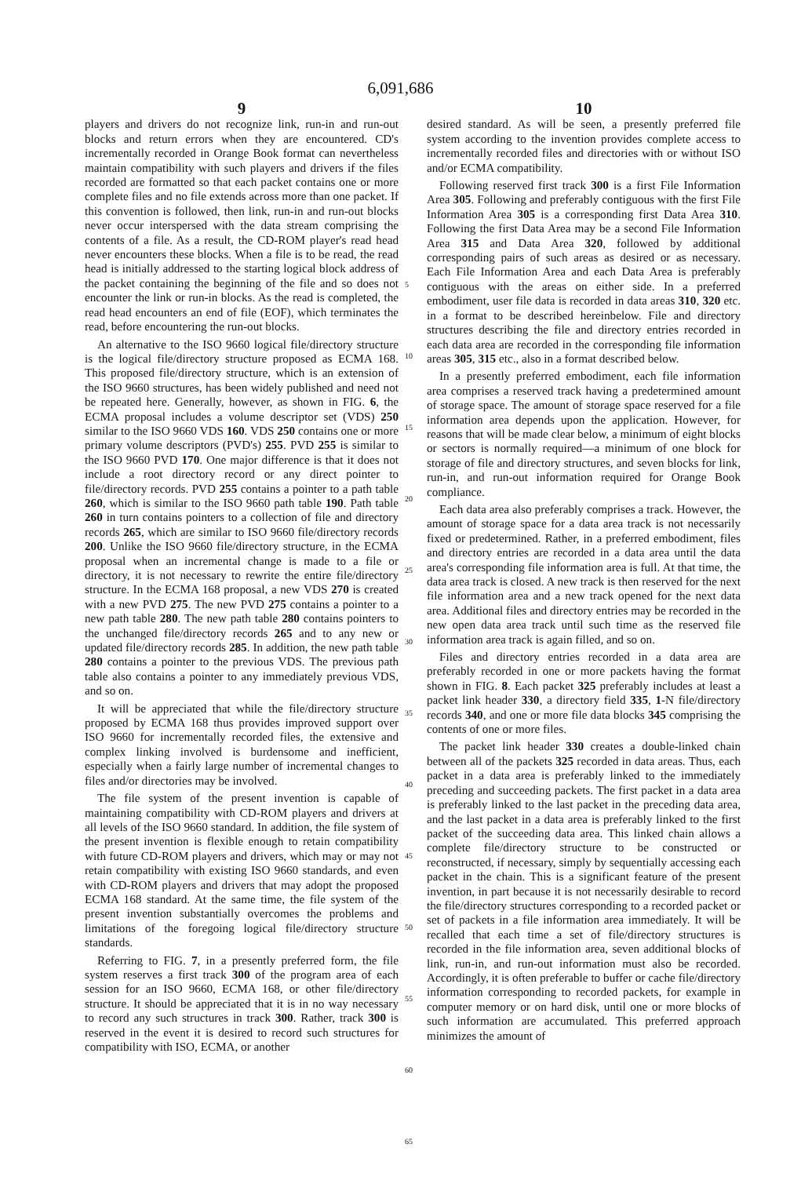6,091,686
9
players and drivers do not recognize link, run-in and run-out blocks and return errors when they are encountered. CD's incrementally recorded in Orange Book format can nevertheless maintain compatibility with such players and drivers if the files recorded are formatted so that each packet contains one or more complete files and no file extends across more than one packet. If this convention is followed, then link, run-in and run-out blocks never occur interspersed with the data stream comprising the contents of a file. As a result, the CD-ROM player's read head never encounters these blocks. When a file is to be read, the read head is initially addressed to the starting logical block address of the packet containing the beginning of the file and so does not encounter the link or run-in blocks. As the read is completed, the read head encounters an end of file (EOF), which terminates the read, before encountering the run-out blocks.
An alternative to the ISO 9660 logical file/directory structure is the logical file/directory structure proposed as ECMA 168. This proposed file/directory structure, which is an extension of the ISO 9660 structures, has been widely published and need not be repeated here. Generally, however, as shown in FIG. 6, the ECMA proposal includes a volume descriptor set (VDS) 250 similar to the ISO 9660 VDS 160. VDS 250 contains one or more primary volume descriptors (PVD's) 255. PVD 255 is similar to the ISO 9660 PVD 170. One major difference is that it does not include a root directory record or any direct pointer to file/directory records. PVD 255 contains a pointer to a path table 260, which is similar to the ISO 9660 path table 190. Path table 260 in turn contains pointers to a collection of file and directory records 265, which are similar to ISO 9660 file/directory records 200. Unlike the ISO 9660 file/directory structure, in the ECMA proposal when an incremental change is made to a file or directory, it is not necessary to rewrite the entire file/directory structure. In the ECMA 168 proposal, a new VDS 270 is created with a new PVD 275. The new PVD 275 contains a pointer to a new path table 280. The new path table 280 contains pointers to the unchanged file/directory records 265 and to any new or updated file/directory records 285. In addition, the new path table 280 contains a pointer to the previous VDS. The previous path table also contains a pointer to any immediately previous VDS, and so on.
It will be appreciated that while the file/directory structure proposed by ECMA 168 thus provides improved support over ISO 9660 for incrementally recorded files, the extensive and complex linking involved is burdensome and inefficient, especially when a fairly large number of incremental changes to files and/or directories may be involved.
The file system of the present invention is capable of maintaining compatibility with CD-ROM players and drivers at all levels of the ISO 9660 standard. In addition, the file system of the present invention is flexible enough to retain compatibility with future CD-ROM players and drivers, which may or may not retain compatibility with existing ISO 9660 standards, and even with CD-ROM players and drivers that may adopt the proposed ECMA 168 standard. At the same time, the file system of the present invention substantially overcomes the problems and limitations of the foregoing logical file/directory structure standards.
Referring to FIG. 7, in a presently preferred form, the file system reserves a first track 300 of the program area of each session for an ISO 9660, ECMA 168, or other file/directory structure. It should be appreciated that it is in no way necessary to record any such structures in track 300. Rather, track 300 is reserved in the event it is desired to record such structures for compatibility with ISO, ECMA, or another
5
10
15
20
25
30
35
40
45
50
55
60
65
10
desired standard. As will be seen, a presently preferred file system according to the invention provides complete access to incrementally recorded files and directories with or without ISO and/or ECMA compatibility.
Following reserved first track 300 is a first File Information Area 305. Following and preferably contiguous with the first File Information Area 305 is a corresponding first Data Area 310. Following the first Data Area may be a second File Information Area 315 and Data Area 320, followed by additional corresponding pairs of such areas as desired or as necessary. Each File Information Area and each Data Area is preferably contiguous with the areas on either side. In a preferred embodiment, user file data is recorded in data areas 310, 320 etc. in a format to be described hereinbelow. File and directory structures describing the file and directory entries recorded in each data area are recorded in the corresponding file information areas 305, 315 etc., also in a format described below.
In a presently preferred embodiment, each file information area comprises a reserved track having a predetermined amount of storage space. The amount of storage space reserved for a file information area depends upon the application. However, for reasons that will be made clear below, a minimum of eight blocks or sectors is normally required—a minimum of one block for storage of file and directory structures, and seven blocks for link, run-in, and run-out information required for Orange Book compliance.
Each data area also preferably comprises a track. However, the amount of storage space for a data area track is not necessarily fixed or predetermined. Rather, in a preferred embodiment, files and directory entries are recorded in a data area until the data area's corresponding file information area is full. At that time, the data area track is closed. A new track is then reserved for the next file information area and a new track opened for the next data area. Additional files and directory entries may be recorded in the new open data area track until such time as the reserved file information area track is again filled, and so on.
Files and directory entries recorded in a data area are preferably recorded in one or more packets having the format shown in FIG. 8. Each packet 325 preferably includes at least a packet link header 330, a directory field 335, 1-N file/directory records 340, and one or more file data blocks 345 comprising the contents of one or more files.
The packet link header 330 creates a double-linked chain between all of the packets 325 recorded in data areas. Thus, each packet in a data area is preferably linked to the immediately preceding and succeeding packets. The first packet in a data area is preferably linked to the last packet in the preceding data area, and the last packet in a data area is preferably linked to the first packet of the succeeding data area. This linked chain allows a complete file/directory structure to be constructed or reconstructed, if necessary, simply by sequentially accessing each packet in the chain. This is a significant feature of the present invention, in part because it is not necessarily desirable to record the file/directory structures corresponding to a recorded packet or set of packets in a file information area immediately. It will be recalled that each time a set of file/directory structures is recorded in the file information area, seven additional blocks of link, run-in, and run-out information must also be recorded. Accordingly, it is often preferable to buffer or cache file/directory information corresponding to recorded packets, for example in computer memory or on hard disk, until one or more blocks of such information are accumulated. This preferred approach minimizes the amount of